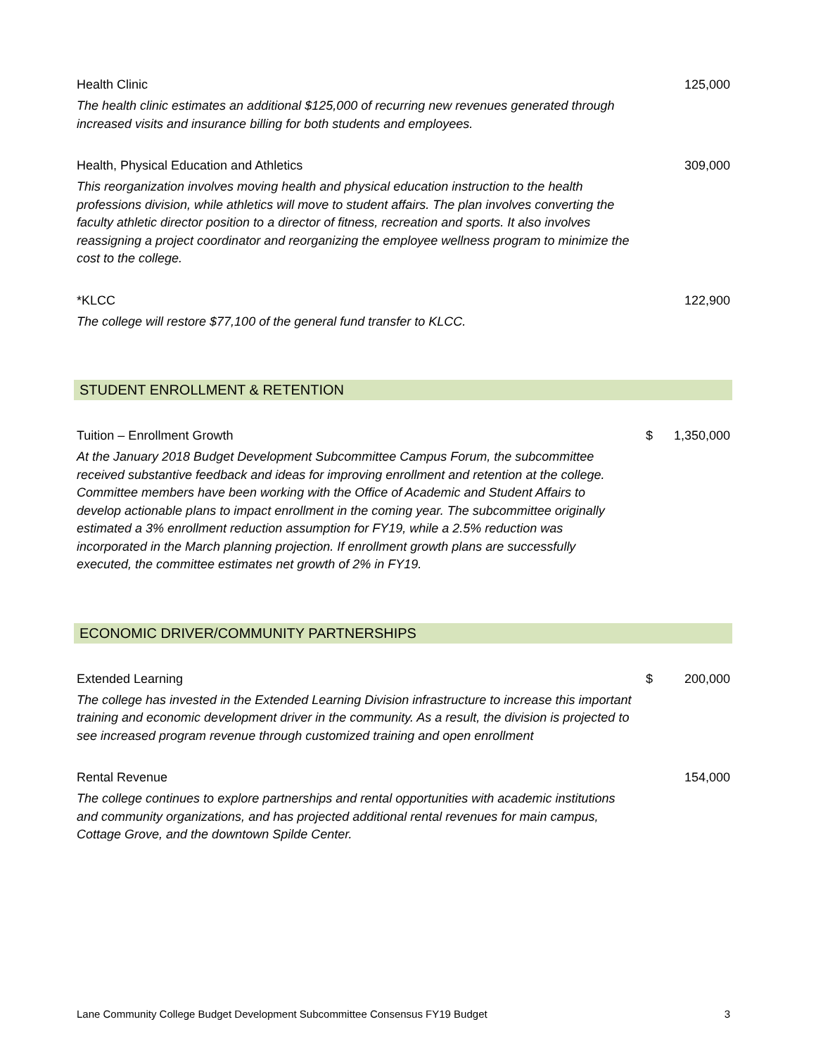Health Clinic 125,000
The health clinic estimates an additional $125,000 of recurring new revenues generated through increased visits and insurance billing for both students and employees.
Health, Physical Education and Athletics 309,000
This reorganization involves moving health and physical education instruction to the health professions division, while athletics will move to student affairs. The plan involves converting the faculty athletic director position to a director of fitness, recreation and sports. It also involves reassigning a project coordinator and reorganizing the employee wellness program to minimize the cost to the college.
*KLCC 122,900
The college will restore $77,100 of the general fund transfer to KLCC.
STUDENT ENROLLMENT & RETENTION
Tuition – Enrollment Growth $ 1,350,000
At the January 2018 Budget Development Subcommittee Campus Forum, the subcommittee received substantive feedback and ideas for improving enrollment and retention at the college. Committee members have been working with the Office of Academic and Student Affairs to develop actionable plans to impact enrollment in the coming year. The subcommittee originally estimated a 3% enrollment reduction assumption for FY19, while a 2.5% reduction was incorporated in the March planning projection. If enrollment growth plans are successfully executed, the committee estimates net growth of 2% in FY19.
ECONOMIC DRIVER/COMMUNITY PARTNERSHIPS
Extended Learning $ 200,000
The college has invested in the Extended Learning Division infrastructure to increase this important training and economic development driver in the community. As a result, the division is projected to see increased program revenue through customized training and open enrollment
Rental Revenue 154,000
The college continues to explore partnerships and rental opportunities with academic institutions and community organizations, and has projected additional rental revenues for main campus, Cottage Grove, and the downtown Spilde Center.
Lane Community College Budget Development Subcommittee Consensus FY19 Budget 3